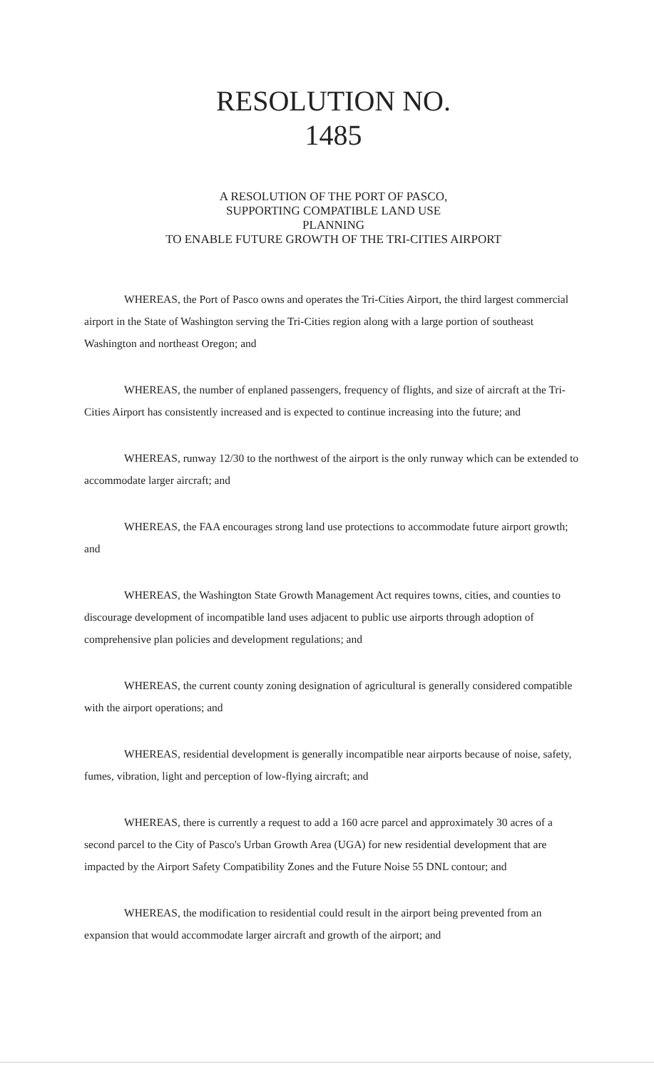RESOLUTION NO.
1485
A RESOLUTION OF THE PORT OF PASCO,
SUPPORTING COMPATIBLE LAND USE
PLANNING
TO ENABLE FUTURE GROWTH OF THE TRI-CITIES AIRPORT
WHEREAS, the Port of Pasco owns and operates the Tri-Cities Airport, the third largest commercial airport in the State of Washington serving the Tri-Cities region along with a large portion of southeast Washington and northeast Oregon; and
WHEREAS, the number of enplaned passengers, frequency of flights, and size of aircraft at the Tri-Cities Airport has consistently increased and is expected to continue increasing into the future; and
WHEREAS, runway 12/30 to the northwest of the airport is the only runway which can be extended to accommodate larger aircraft; and
WHEREAS, the FAA encourages strong land use protections to accommodate future airport growth; and
WHEREAS, the Washington State Growth Management Act requires towns, cities, and counties to discourage development of incompatible land uses adjacent to public use airports through adoption of comprehensive plan policies and development regulations; and
WHEREAS, the current county zoning designation of agricultural is generally considered compatible with the airport operations; and
WHEREAS, residential development is generally incompatible near airports because of noise, safety, fumes, vibration, light and perception of low-flying aircraft; and
WHEREAS, there is currently a request to add a 160 acre parcel and approximately 30 acres of a second parcel to the City of Pasco's Urban Growth Area (UGA) for new residential development that are impacted by the Airport Safety Compatibility Zones and the Future Noise 55 DNL contour; and
WHEREAS, the modification to residential could result in the airport being prevented from an expansion that would accommodate larger aircraft and growth of the airport; and